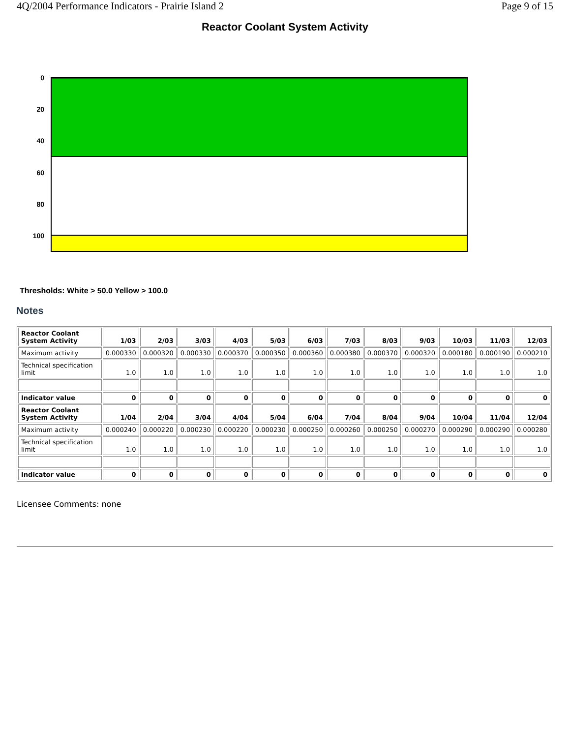4Q/2004 Performance Indicators - Prairie Island 2 Page 9 of 15
Reactor Coolant System Activity
0
20
40
60
80
100
Thresholds: White > 50.0 Yellow > 100.0
Notes
| Reactor Coolant System Activity | 1/03 | 2/03 | 3/03 | 4/03 | 5/03 | 6/03 | 7/03 | 8/03 | 9/03 | 10/03 | 11/03 | 12/03 |
| --- | --- | --- | --- | --- | --- | --- | --- | --- | --- | --- | --- | --- |
| Maximum activity | 0.000330 | 0.000320 | 0.000330 | 0.000370 | 0.000350 | 0.000360 | 0.000380 | 0.000370 | 0.000320 | 0.000180 | 0.000190 | 0.000210 |
| Technical specification limit | 1.0 | 1.0 | 1.0 | 1.0 | 1.0 | 1.0 | 1.0 | 1.0 | 1.0 | 1.0 | 1.0 | 1.0 |
| Indicator value | 0 | 0 | 0 | 0 | 0 | 0 | 0 | 0 | 0 | 0 | 0 | 0 |
| Reactor Coolant System Activity | 1/04 | 2/04 | 3/04 | 4/04 | 5/04 | 6/04 | 7/04 | 8/04 | 9/04 | 10/04 | 11/04 | 12/04 |
| Maximum activity | 0.000240 | 0.000220 | 0.000230 | 0.000220 | 0.000230 | 0.000250 | 0.000260 | 0.000250 | 0.000270 | 0.000290 | 0.000290 | 0.000280 |
| Technical specification limit | 1.0 | 1.0 | 1.0 | 1.0 | 1.0 | 1.0 | 1.0 | 1.0 | 1.0 | 1.0 | 1.0 | 1.0 |
| Indicator value | 0 | 0 | 0 | 0 | 0 | 0 | 0 | 0 | 0 | 0 | 0 | 0 |
Licensee Comments: none